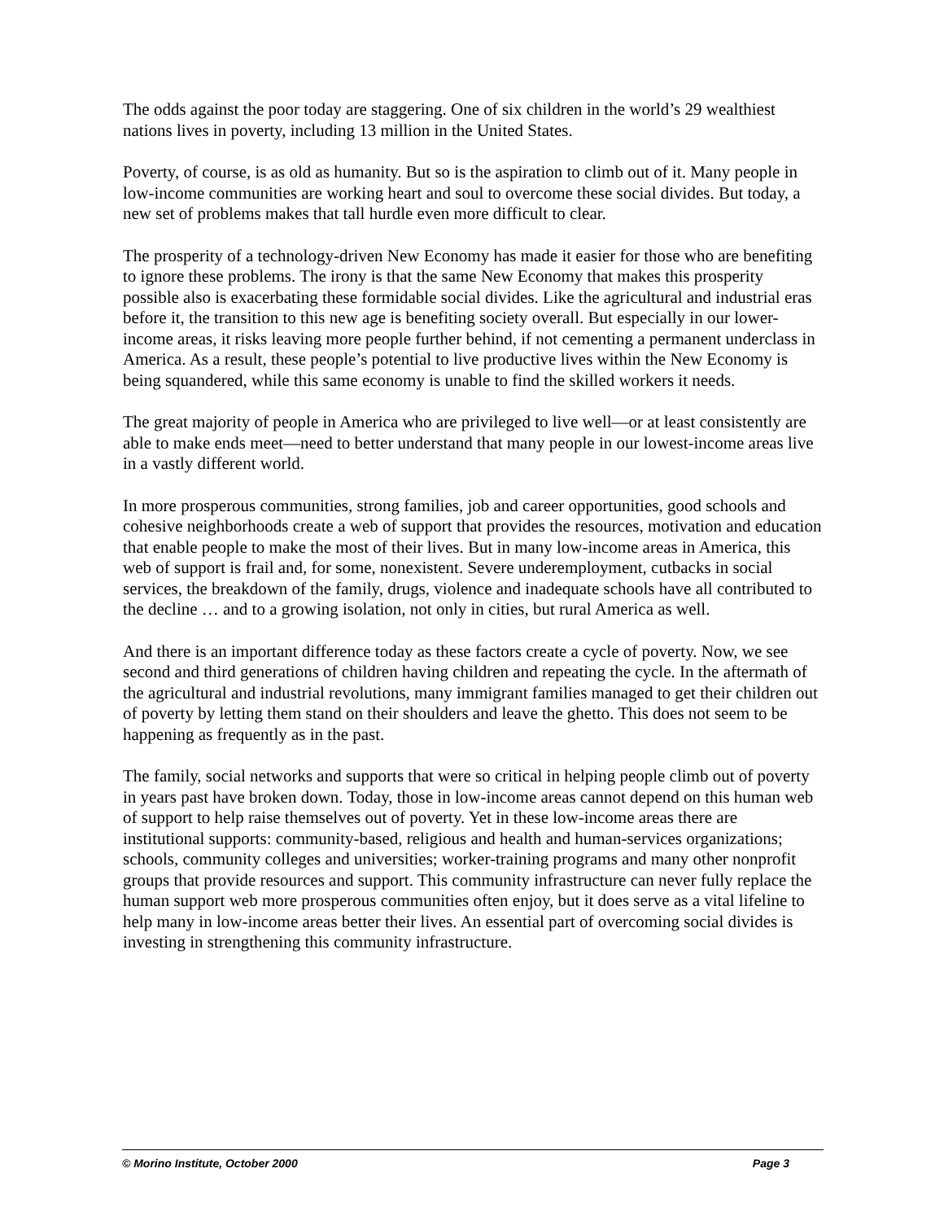The odds against the poor today are staggering. One of six children in the world’s 29 wealthiest nations lives in poverty, including 13 million in the United States.
Poverty, of course, is as old as humanity. But so is the aspiration to climb out of it. Many people in low-income communities are working heart and soul to overcome these social divides. But today, a new set of problems makes that tall hurdle even more difficult to clear.
The prosperity of a technology-driven New Economy has made it easier for those who are benefiting to ignore these problems. The irony is that the same New Economy that makes this prosperity possible also is exacerbating these formidable social divides. Like the agricultural and industrial eras before it, the transition to this new age is benefiting society overall. But especially in our lower-income areas, it risks leaving more people further behind, if not cementing a permanent underclass in America. As a result, these people’s potential to live productive lives within the New Economy is being squandered, while this same economy is unable to find the skilled workers it needs.
The great majority of people in America who are privileged to live well—or at least consistently are able to make ends meet—need to better understand that many people in our lowest-income areas live in a vastly different world.
In more prosperous communities, strong families, job and career opportunities, good schools and cohesive neighborhoods create a web of support that provides the resources, motivation and education that enable people to make the most of their lives. But in many low-income areas in America, this web of support is frail and, for some, nonexistent. Severe underemployment, cutbacks in social services, the breakdown of the family, drugs, violence and inadequate schools have all contributed to the decline … and to a growing isolation, not only in cities, but rural America as well.
And there is an important difference today as these factors create a cycle of poverty. Now, we see second and third generations of children having children and repeating the cycle. In the aftermath of the agricultural and industrial revolutions, many immigrant families managed to get their children out of poverty by letting them stand on their shoulders and leave the ghetto. This does not seem to be happening as frequently as in the past.
The family, social networks and supports that were so critical in helping people climb out of poverty in years past have broken down. Today, those in low-income areas cannot depend on this human web of support to help raise themselves out of poverty. Yet in these low-income areas there are institutional supports: community-based, religious and health and human-services organizations; schools, community colleges and universities; worker-training programs and many other nonprofit groups that provide resources and support. This community infrastructure can never fully replace the human support web more prosperous communities often enjoy, but it does serve as a vital lifeline to help many in low-income areas better their lives. An essential part of overcoming social divides is investing in strengthening this community infrastructure.
© Morino Institute, October 2000 Page 3